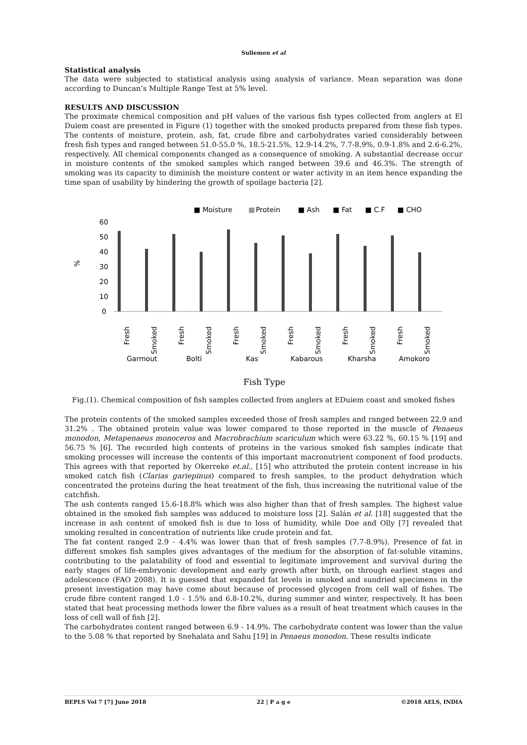Suliemen et al
Statistical analysis
The data were subjected to statistical analysis using analysis of variance. Mean separation was done according to Duncan’s Multiple Range Test at 5% level.
RESULTS AND DISCUSSION
The proximate chemical composition and pH values of the various fish types collected from anglers at El Duiem coast are presented in Figure (1) together with the smoked products prepared from these fish types. The contents of moisture, protein, ash, fat, crude fibre and carbohydrates varied considerably between fresh fish types and ranged between 51.0-55.0 %, 18.5-21.5%, 12.9-14.2%, 7.7-8.9%, 0.9-1.8% and 2.6-6.2%, respectively. All chemical components changed as a consequence of smoking. A substantial decrease occur in moisture contents of the smoked samples which ranged between 39.6 and 46.3%. The strength of smoking was its capacity to diminish the moisture content or water activity in an item hence expanding the time span of usability by hindering the growth of spoilage bacteria [2].
■ Moisture
■
Protein
■ Ash
■ Fat
■ C.F
■ CHO
%
60
50
40
30
20
10
0
Fresh
Smoked
Fresh
Smoked
Fresh
Smoked
Fresh
Smoked
Fresh
Smoked
Fresh
Smoked
Garmout
Bolti
Kas
Kabarous
Kharsha
Amokoro
Fish Type
Fig.(1). Chemical composition of fish samples collected from anglers at EDuiem coast and smoked fishes
The protein contents of the smoked samples exceeded those of fresh samples and ranged between 22.9 and 31.2% . The obtained protein value was lower compared to those reported in the muscle of Penaeus monodon, Metapenaeus monoceros and Macrobrachium scariculum which were 63.22 %, 60.15 % [19] and 56.75 % [6]. The recorded high contents of proteins in the various smoked fish samples indicate that smoking processes will increase the contents of this important macronutrient component of food products. This agrees with that reported by Okerreke et.al., [15] who attributed the protein content increase in his smoked catch fish (Clarias gariepinus) compared to fresh samples, to the product dehydration which concentrated the proteins during the heat treatment of the fish, thus increasing the nutritional value of the catchfish.
The ash contents ranged 15.6-18.8% which was also higher than that of fresh samples. The highest value obtained in the smoked fish samples was adduced to moisture loss [2]. Salán et al. [18] suggested that the increase in ash content of smoked fish is due to loss of humidity, while Doe and Olly [7] revealed that smoking resulted in concentration of nutrients like crude protein and fat.
The fat content ranged 2.9 - 4.4% was lower than that of fresh samples (7.7-8.9%). Presence of fat in different smokes fish samples gives advantages of the medium for the absorption of fat-soluble vitamins, contributing to the palatability of food and essential to legitimate improvement and survival during the early stages of life-embryonic development and early growth after birth, on through earliest stages and adolescence (FAO 2008). It is guessed that expanded fat levels in smoked and sundried specimens in the present investigation may have come about because of processed glycogen from cell wall of fishes. The crude fibre content ranged 1.0 - 1.5% and 6.8-10.2%, during summer and winter, respectively. It has been stated that heat processing methods lower the fibre values as a result of heat treatment which causes in the loss of cell wall of fish [2].
The carbohydrates content ranged between 6.9 - 14.9%. The carbohydrate content was lower than the value to the 5.08 % that reported by Snehalata and Sahu [19] in Penaeus monodon. These results indicate
BEPLS Vol 7 [7] June 2018 22 | P a g e ©2018 AELS, INDIA